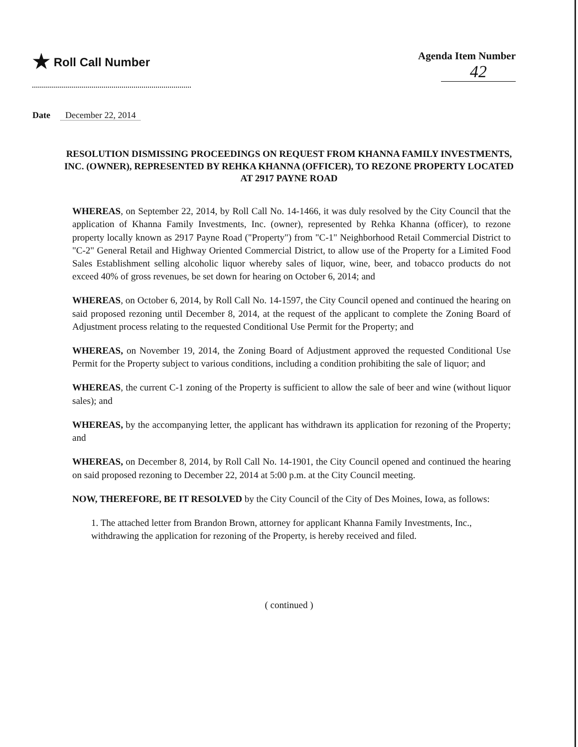★ Roll Call Number Agenda Item Number
42
Date December 22, 2014
RESOLUTION DISMISSING PROCEEDINGS ON REQUEST FROM KHANNA FAMILY INVESTMENTS, INC. (OWNER), REPRESENTED BY REHKA KHANNA (OFFICER), TO REZONE PROPERTY LOCATED AT 2917 PAYNE ROAD
WHEREAS, on September 22, 2014, by Roll Call No. 14-1466, it was duly resolved by the City Council that the application of Khanna Family Investments, Inc. (owner), represented by Rehka Khanna (officer), to rezone property locally known as 2917 Payne Road ("Property") from "C-1" Neighborhood Retail Commercial District to "C-2" General Retail and Highway Oriented Commercial District, to allow use of the Property for a Limited Food Sales Establishment selling alcoholic liquor whereby sales of liquor, wine, beer, and tobacco products do not exceed 40% of gross revenues, be set down for hearing on October 6, 2014; and
WHEREAS, on October 6, 2014, by Roll Call No. 14-1597, the City Council opened and continued the hearing on said proposed rezoning until December 8, 2014, at the request of the applicant to complete the Zoning Board of Adjustment process relating to the requested Conditional Use Permit for the Property; and
WHEREAS, on November 19, 2014, the Zoning Board of Adjustment approved the requested Conditional Use Permit for the Property subject to various conditions, including a condition prohibiting the sale of liquor; and
WHEREAS, the current C-1 zoning of the Property is sufficient to allow the sale of beer and wine (without liquor sales); and
WHEREAS, by the accompanying letter, the applicant has withdrawn its application for rezoning of the Property; and
WHEREAS, on December 8, 2014, by Roll Call No. 14-1901, the City Council opened and continued the hearing on said proposed rezoning to December 22, 2014 at 5:00 p.m. at the City Council meeting.
NOW, THEREFORE, BE IT RESOLVED by the City Council of the City of Des Moines, Iowa, as follows:
1. The attached letter from Brandon Brown, attorney for applicant Khanna Family Investments, Inc., withdrawing the application for rezoning of the Property, is hereby received and filed.
( continued )